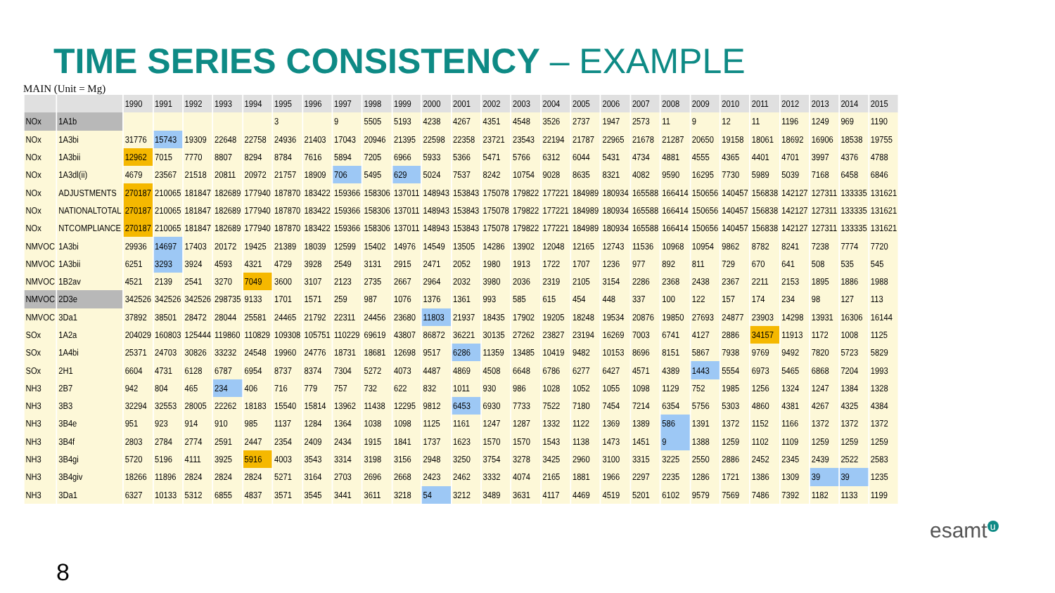TIME SERIES CONSISTENCY – EXAMPLE
MAIN (Unit = Mg)
| | | 1990 | 1991 | 1992 | 1993 | 1994 | 1995 | 1996 | 1997 | 1998 | 1999 | 2000 | 2001 | 2002 | 2003 | 2004 | 2005 | 2006 | 2007 | 2008 | 2009 | 2010 | 2011 | 2012 | 2013 | 2014 | 2015 |
| --- | --- | --- | --- | --- | --- | --- | --- | --- | --- | --- | --- | --- | --- | --- | --- | --- | --- | --- | --- | --- | --- | --- | --- | --- | --- | --- | --- |
| NOx | 1A1b | | | | | | 3 | | 9 | 5505 | 5193 | 4238 | 4267 | 4351 | 4548 | 3526 | 2737 | 1947 | 2573 | 11 | 9 | 12 | 11 | 1196 | 1249 | 969 | 1190 |
| NOx | 1A3bi | 31776 | 15743 | 19309 | 22648 | 22758 | 24936 | 21403 | 17043 | 20946 | 21395 | 22598 | 22358 | 23721 | 23543 | 22194 | 21787 | 22965 | 21678 | 21287 | 20650 | 19158 | 18061 | 18692 | 16906 | 18538 | 19755 |
| NOx | 1A3bii | 12962 | 7015 | 7770 | 8807 | 8294 | 8784 | 7616 | 5894 | 7205 | 6966 | 5933 | 5366 | 5471 | 5766 | 6312 | 6044 | 5431 | 4734 | 4881 | 4555 | 4365 | 4401 | 4701 | 3997 | 4376 | 4788 |
| NOx | 1A3dl(ii) | 4679 | 23567 | 21518 | 20811 | 20972 | 21757 | 18909 | 706 | 5495 | 629 | 5024 | 7537 | 8242 | 10754 | 9028 | 8635 | 8321 | 4082 | 9590 | 16295 | 7730 | 5989 | 5039 | 7168 | 6458 | 6846 |
| NOx | ADJUSTMENTS | 270187 | 210065 | 181847 | 182689 | 177940 | 187870 | 183422 | 159366 | 158306 | 137011 | 148943 | 153843 | 175078 | 179822 | 177221 | 184989 | 180934 | 165588 | 166414 | 150656 | 140457 | 156838 | 142127 | 127311 | 133335 | 131621 |
| NOx | NATIONALTOTAL | 270187 | 210065 | 181847 | 182689 | 177940 | 187870 | 183422 | 159366 | 158306 | 137011 | 148943 | 153843 | 175078 | 179822 | 177221 | 184989 | 180934 | 165588 | 166414 | 150656 | 140457 | 156838 | 142127 | 127311 | 133335 | 131621 |
| NOx | NTCOMPLIANCE | 270187 | 210065 | 181847 | 182689 | 177940 | 187870 | 183422 | 159366 | 158306 | 137011 | 148943 | 153843 | 175078 | 179822 | 177221 | 184989 | 180934 | 165588 | 166414 | 150656 | 140457 | 156838 | 142127 | 127311 | 133335 | 131621 |
| NMVOC | 1A3bi | 29936 | 14697 | 17403 | 20172 | 19425 | 21389 | 18039 | 12599 | 15402 | 14976 | 14549 | 13505 | 14286 | 13902 | 12048 | 12165 | 12743 | 11536 | 10968 | 10954 | 9862 | 8782 | 8241 | 7238 | 7774 | 7720 |
| NMVOC | 1A3bii | 6251 | 3293 | 3924 | 4593 | 4321 | 4729 | 3928 | 2549 | 3131 | 2915 | 2471 | 2052 | 1980 | 1913 | 1722 | 1707 | 1236 | 977 | 892 | 811 | 729 | 670 | 641 | 508 | 535 | 545 |
| NMVOC | 1B2av | 4521 | 2139 | 2541 | 3270 | 7049 | 3600 | 3107 | 2123 | 2735 | 2667 | 2964 | 2032 | 3980 | 2036 | 2319 | 2105 | 3154 | 2286 | 2368 | 2438 | 2367 | 2211 | 2153 | 1895 | 1886 | 1988 |
| NMVOC | 2D3e | 342526 | 342526 | 342526 | 298735 | 9133 | 1701 | 1571 | 259 | 987 | 1076 | 1376 | 1361 | 993 | 585 | 615 | 454 | 448 | 337 | 100 | 122 | 157 | 174 | 234 | 98 | 127 | 113 |
| NMVOC | 3Da1 | 37892 | 38501 | 28472 | 28044 | 25581 | 24465 | 21792 | 22311 | 24456 | 23680 | 11803 | 21937 | 18435 | 17902 | 19205 | 18248 | 19534 | 20876 | 19850 | 27693 | 24877 | 23903 | 14298 | 13931 | 16306 | 16144 |
| SOx | 1A2a | 204029 | 160803 | 125444 | 119860 | 110829 | 109308 | 105751 | 110229 | 69619 | 43807 | 86872 | 36221 | 30135 | 27262 | 23827 | 23194 | 16269 | 7003 | 6741 | 4127 | 2886 | 34157 | 11913 | 1172 | 1008 | 1125 |
| SOx | 1A4bi | 25371 | 24703 | 30826 | 33232 | 24548 | 19960 | 24776 | 18731 | 18681 | 12698 | 9517 | 6286 | 11359 | 13485 | 10419 | 9482 | 10153 | 8696 | 8151 | 5867 | 7938 | 9769 | 9492 | 7820 | 5723 | 5829 |
| SOx | 2H1 | 6604 | 4731 | 6128 | 6787 | 6954 | 8737 | 8374 | 7304 | 5272 | 4073 | 4487 | 4869 | 4508 | 6648 | 6786 | 6277 | 6427 | 4571 | 4389 | 1443 | 5554 | 6973 | 5465 | 6868 | 7204 | 1993 |
| NH3 | 2B7 | 942 | 804 | 465 | 234 | 406 | 716 | 779 | 757 | 732 | 622 | 832 | 1011 | 930 | 986 | 1028 | 1052 | 1055 | 1098 | 1129 | 752 | 1985 | 1256 | 1324 | 1247 | 1384 | 1328 |
| NH3 | 3B3 | 32294 | 32553 | 28005 | 22262 | 18183 | 15540 | 15814 | 13962 | 11438 | 12295 | 9812 | 6453 | 6930 | 7733 | 7522 | 7180 | 7454 | 7214 | 6354 | 5756 | 5303 | 4860 | 4381 | 4267 | 4325 | 4384 |
| NH3 | 3B4e | 951 | 923 | 914 | 910 | 985 | 1137 | 1284 | 1364 | 1038 | 1098 | 1125 | 1161 | 1247 | 1287 | 1332 | 1122 | 1369 | 1389 | 586 | 1391 | 1372 | 1152 | 1166 | 1372 | 1372 | 1372 |
| NH3 | 3B4f | 2803 | 2784 | 2774 | 2591 | 2447 | 2354 | 2409 | 2434 | 1915 | 1841 | 1737 | 1623 | 1570 | 1570 | 1543 | 1138 | 1473 | 1451 | 9 | 1388 | 1259 | 1102 | 1109 | 1259 | 1259 | 1259 |
| NH3 | 3B4gi | 5720 | 5196 | 4111 | 3925 | 5916 | 4003 | 3543 | 3314 | 3198 | 3156 | 2948 | 3250 | 3754 | 3278 | 3425 | 2960 | 3100 | 3315 | 3225 | 2550 | 2886 | 2452 | 2345 | 2439 | 2522 | 2583 |
| NH3 | 3B4giv | 18266 | 11896 | 2824 | 2824 | 2824 | 5271 | 3164 | 2703 | 2696 | 2668 | 2423 | 2462 | 3332 | 4074 | 2165 | 1881 | 1966 | 2297 | 2235 | 1286 | 1721 | 1386 | 1309 | 39 | 39 | 1235 |
| NH3 | 3Da1 | 6327 | 10133 | 5312 | 6855 | 4837 | 3571 | 3545 | 3441 | 3611 | 3218 | 54 | 3212 | 3489 | 3631 | 4117 | 4469 | 4519 | 5201 | 6102 | 9579 | 7569 | 7486 | 7392 | 1182 | 1133 | 1199 |
8
esamt<sup>u</sup>